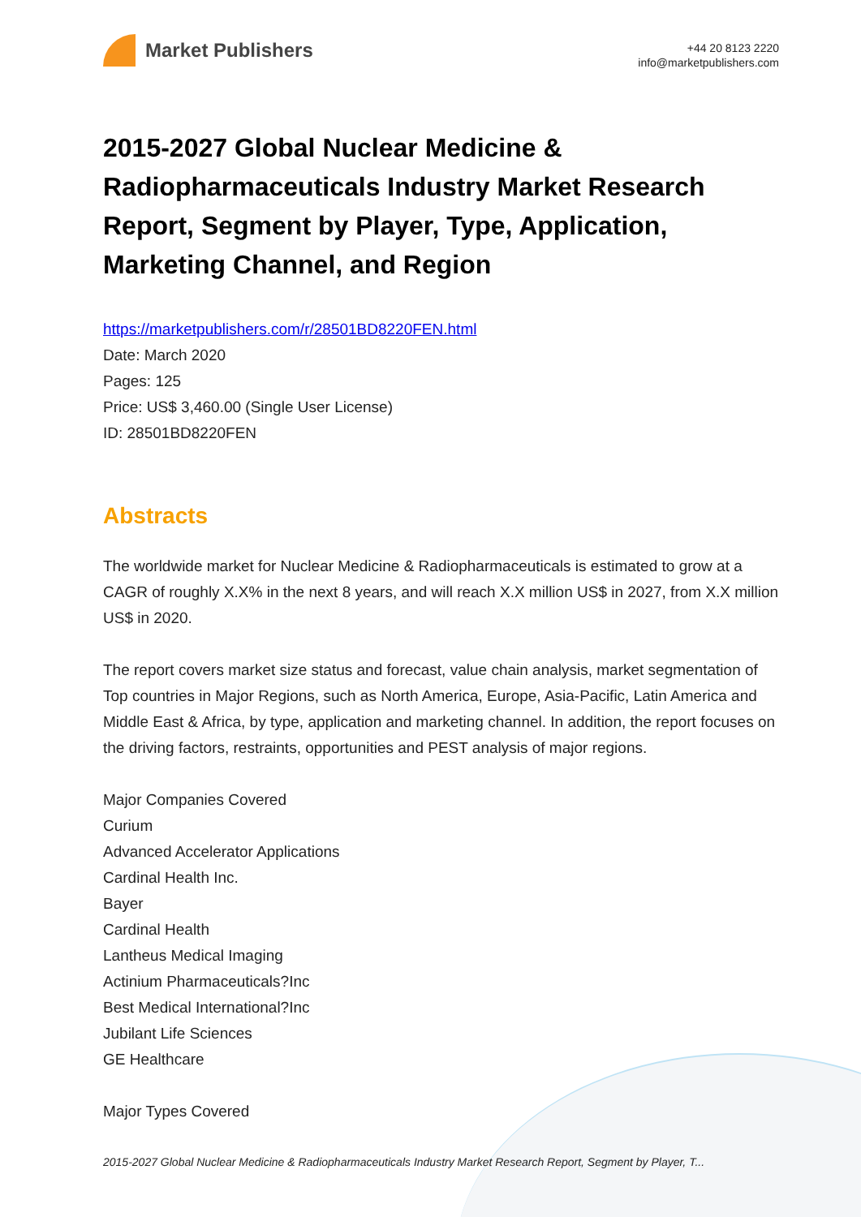Market Publishers
+44 20 8123 2220
info@marketpublishers.com
2015-2027 Global Nuclear Medicine & Radiopharmaceuticals Industry Market Research Report, Segment by Player, Type, Application, Marketing Channel, and Region
https://marketpublishers.com/r/28501BD8220FEN.html
Date: March 2020
Pages: 125
Price: US$ 3,460.00 (Single User License)
ID: 28501BD8220FEN
Abstracts
The worldwide market for Nuclear Medicine & Radiopharmaceuticals is estimated to grow at a CAGR of roughly X.X% in the next 8 years, and will reach X.X million US$ in 2027, from X.X million US$ in 2020.
The report covers market size status and forecast, value chain analysis, market segmentation of Top countries in Major Regions, such as North America, Europe, Asia-Pacific, Latin America and Middle East & Africa, by type, application and marketing channel. In addition, the report focuses on the driving factors, restraints, opportunities and PEST analysis of major regions.
Major Companies Covered
Curium
Advanced Accelerator Applications
Cardinal Health Inc.
Bayer
Cardinal Health
Lantheus Medical Imaging
Actinium Pharmaceuticals?Inc
Best Medical International?Inc
Jubilant Life Sciences
GE Healthcare
Major Types Covered
2015-2027 Global Nuclear Medicine & Radiopharmaceuticals Industry Market Research Report, Segment by Player, T...